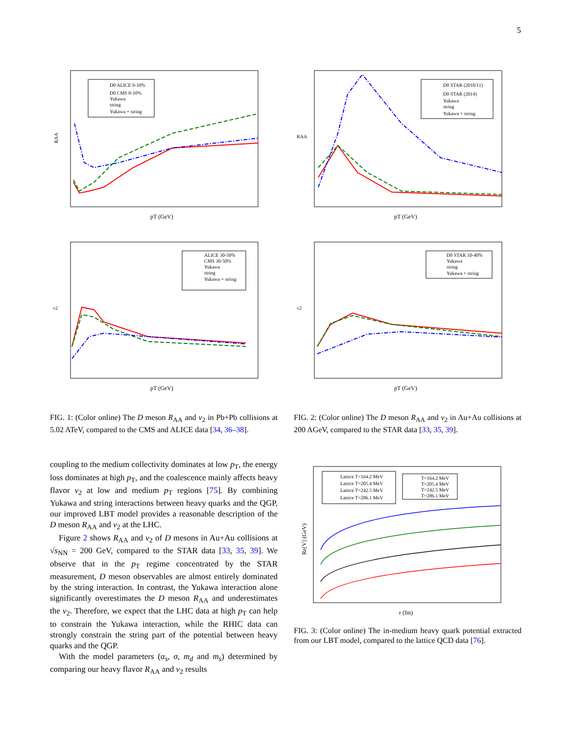5
RAA
pT (GeV)
D0 ALICE 0-10%
D0 CMS 0-10%
Yukawa
string
Yukawa + string
RAA
pT (GeV)
D0 STAR (2010/11)
D0 STAR (2014)
Yukawa
string
Yukawa + string
v2
pT (GeV)
ALICE 30-50%
CMS 30-50%
Yukawa
string
Yukawa + string
v2
pT (GeV)
D0 STAR 10-40%
Yukawa
string
Yukawa + string
FIG. 1: (Color online) The D meson R<sub>AA</sub> and v<sub>2</sub> in Pb+Pb collisions at 5.02 ATeV, compared to the CMS and ALICE data [34, 36–38].
FIG. 2: (Color online) The D meson R<sub>AA</sub> and v<sub>2</sub> in Au+Au collisions at 200 AGeV, compared to the STAR data [33, 35, 39].
coupling to the medium collectivity dominates at low p<sub>T</sub>, the energy loss dominates at high p<sub>T</sub>, and the coalescence mainly affects heavy flavor v<sub>2</sub> at low and medium p<sub>T</sub> regions [75]. By combining Yukawa and string interactions between heavy quarks and the QGP, our improved LBT model provides a reasonable description of the D meson R<sub>AA</sub> and v<sub>2</sub> at the LHC.
Figure 2 shows R<sub>AA</sub> and v<sub>2</sub> of D mesons in Au+Au collisions at √s<sub>NN</sub> = 200 GeV, compared to the STAR data [33, 35, 39]. We observe that in the p<sub>T</sub> regime concentrated by the STAR measurement, D meson observables are almost entirely dominated by the string interaction. In contrast, the Yukawa interaction alone significantly overestimates the D meson R<sub>AA</sub> and underestimates the v<sub>2</sub>. Therefore, we expect that the LHC data at high p<sub>T</sub> can help to constrain the Yukawa interaction, while the RHIC data can strongly constrain the string part of the potential between heavy quarks and the QGP.
With the model parameters (α<sub>s</sub>, σ, m<sub>d</sub> and m<sub>s</sub>) determined by comparing our heavy flavor R<sub>AA</sub> and v<sub>2</sub> results
Re[V] (GeV)
r (fm)
Lattice T=164.2 MeV
Lattice T=205.4 MeV
Lattice T=242.5 MeV
Lattice T=286.1 MeV
T=164.2 MeV
T=205.4 MeV
T=242.5 MeV
T=286.1 MeV
FIG. 3: (Color online) The in-medium heavy quark potential extracted from our LBT model, compared to the lattice QCD data [76].